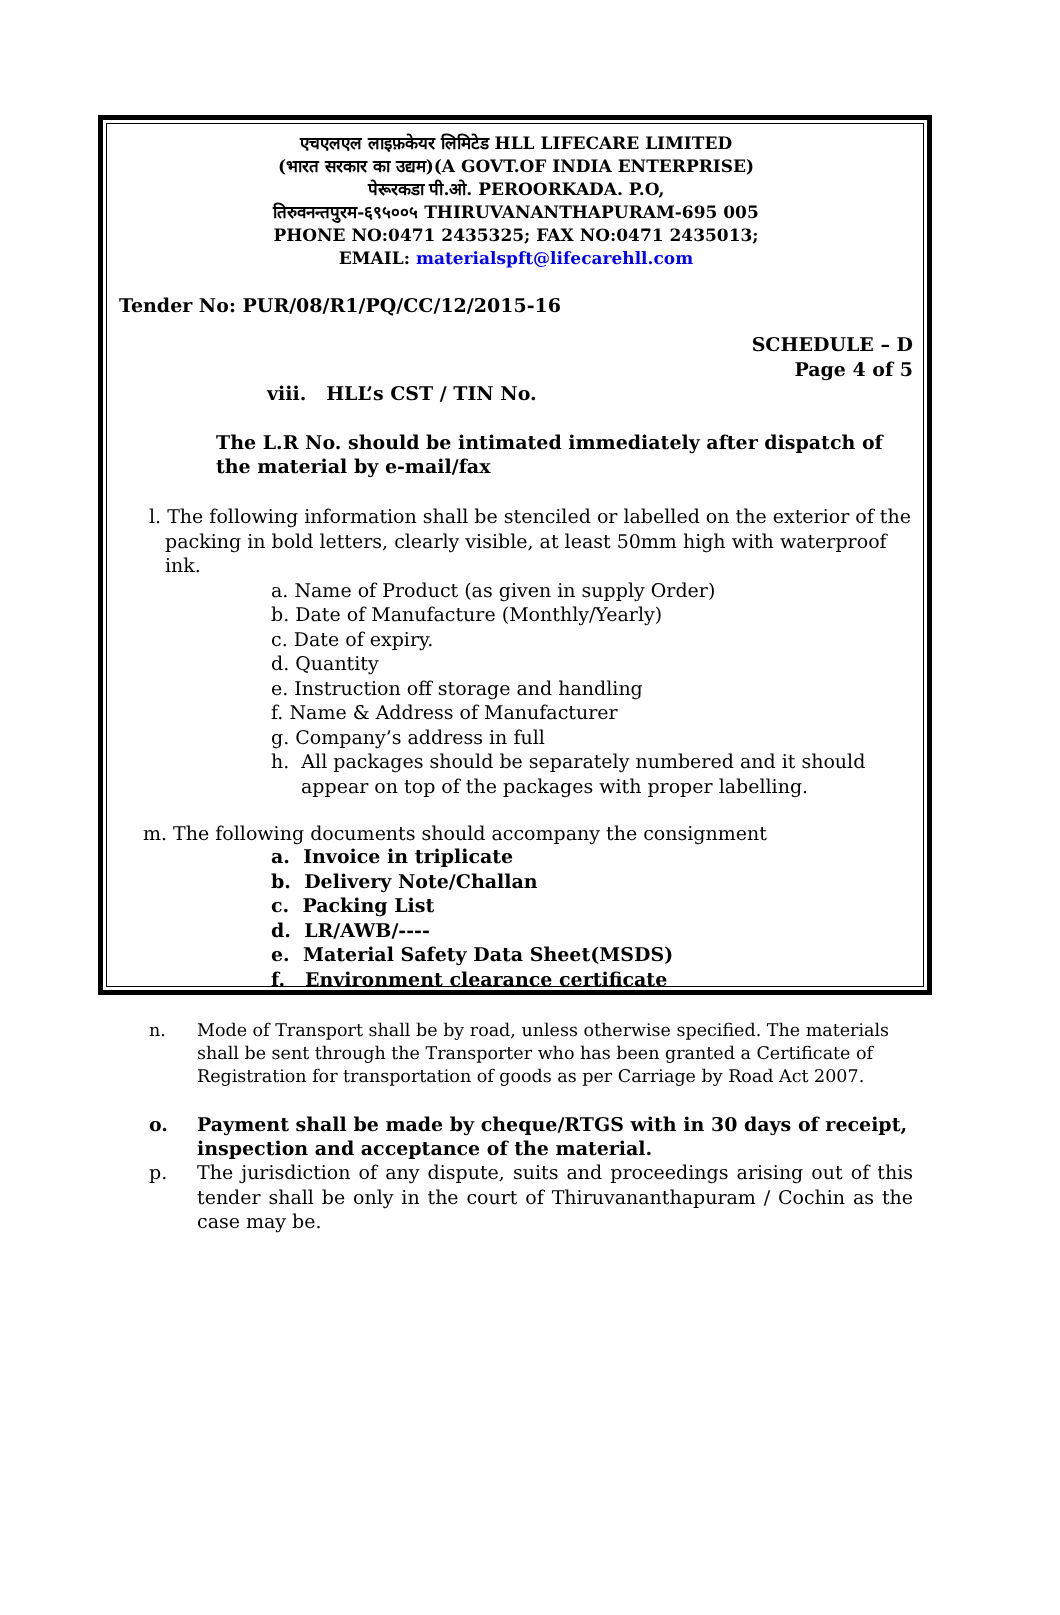एचएलएल लाइफ़केयर लिमिटेड HLL LIFECARE LIMITED
(भारत सरकार का उद्यम)(A GOVT.OF INDIA ENTERPRISE)
पेरूरकडा पी.ओ. PEROORKADA. P.O,
तिरुवनन्तपुरम-६९५००५ THIRUVANANTHAPURAM-695 005
PHONE NO:0471 2435325; FAX NO:0471 2435013;
EMAIL: materialspft@lifecarehll.com
Tender No: PUR/08/R1/PQ/CC/12/2015-16
SCHEDULE – D
Page 4 of 5
viii. HLL’s CST / TIN No.
The L.R No. should be intimated immediately after dispatch of the material by e-mail/fax
l. The following information shall be stenciled or labelled on the exterior of the packing in bold letters, clearly visible, at least 50mm high with waterproof ink.
a. Name of Product (as given in supply Order)
b. Date of Manufacture (Monthly/Yearly)
c. Date of expiry.
d. Quantity
e. Instruction off storage and handling
f. Name & Address of Manufacturer
g. Company’s address in full
h. All packages should be separately numbered and it should appear on top of the packages with proper labelling.
m. The following documents should accompany the consignment
a. Invoice in triplicate
b. Delivery Note/Challan
c. Packing List
d. LR/AWB/----
e. Material Safety Data Sheet(MSDS)
f. Environment clearance certificate
n. Mode of Transport shall be by road, unless otherwise specified. The materials shall be sent through the Transporter who has been granted a Certificate of Registration for transportation of goods as per Carriage by Road Act 2007.
o. Payment shall be made by cheque/RTGS with in 30 days of receipt, inspection and acceptance of the material.
p. The jurisdiction of any dispute, suits and proceedings arising out of this tender shall be only in the court of Thiruvananthapuram / Cochin as the case may be.